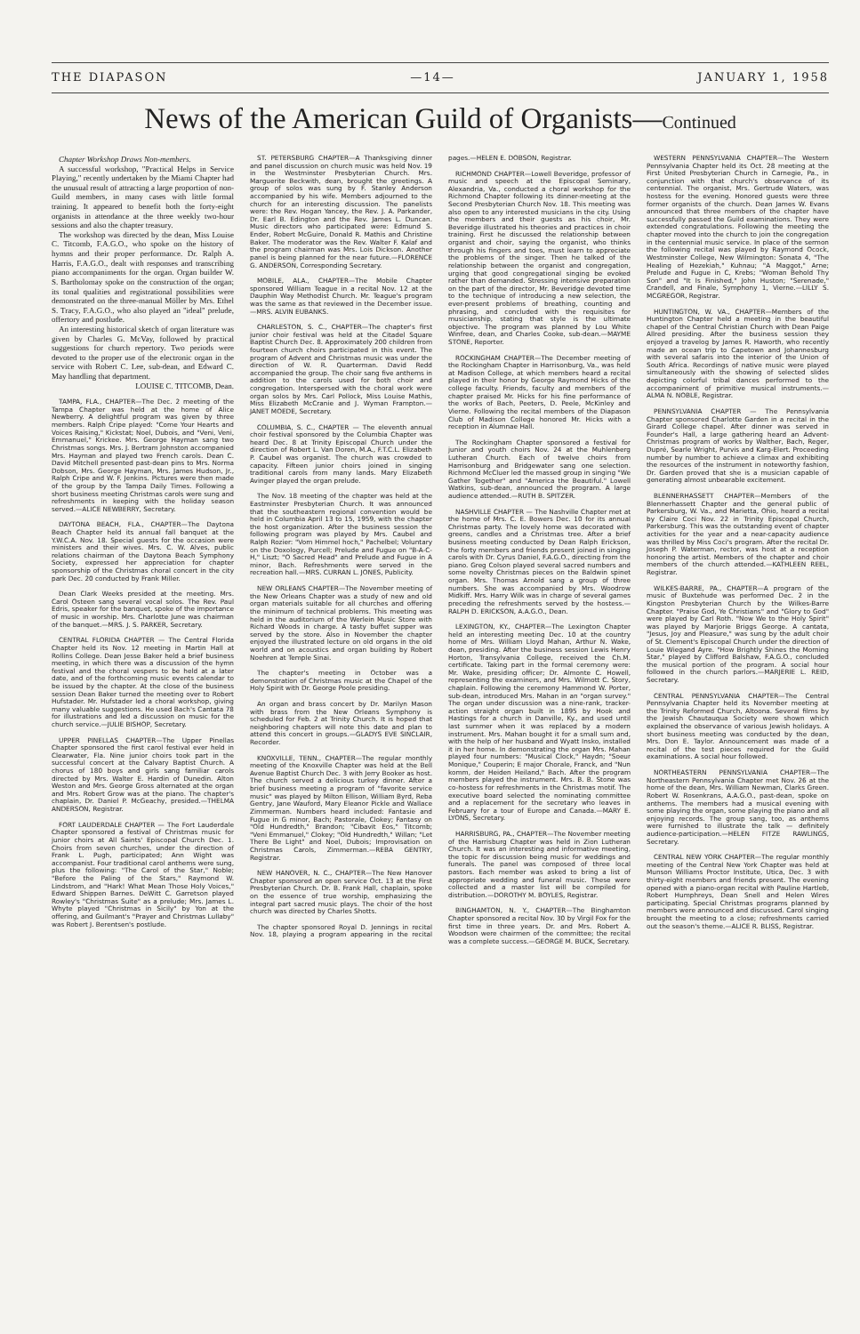THE DIAPASON —14— JANUARY 1, 1958
News of the American Guild of Organists—Continued
Chapter Workshop Draws Non-members.
A successful workshop, "Practical Helps in Service Playing," recently undertaken by the Miami Chapter had the unusual result of attracting a large proportion of non-Guild members, in many cases with little formal training. It appeared to benefit both the forty-eight organists in attendance at the three weekly two-hour sessions and also the chapter treasury.
The workshop was directed by the dean, Miss Louise C. Titcomb, F.A.G.O., who spoke on the history of hymns and their proper performance. Dr. Ralph A. Harris, F.A.G.O., dealt with responses and transcribing piano accompaniments for the organ. Organ builder W. S. Bartholomay spoke on the construction of the organ; its tonal qualities and registrational possibilities were demonstrated on the three-manual Möller by Mrs. Ethel S. Tracy, F.A.G.O., who also played an "ideal" prelude, offertory and postlude.
An interesting historical sketch of organ literature was given by Charles G. McVay, followed by practical suggestions for church repertory. Two periods were devoted to the proper use of the electronic organ in the service with Robert C. Lee, sub-dean, and Edward C. May handling that department.
LOUISE C. TITCOMB, Dean.
TAMPA, FLA., CHAPTER—The Dec. 2 meeting of the Tampa Chapter was held at the home of Alice Newberry. A delightful program was given by three members. Ralph Cripe played: "Come Your Hearts and Voices Raising," Kickstat; Noel, Dubois, and "Veni, Veni, Emmanuel," Krickee. Mrs. George Hayman sang two Christmas songs. Mrs. J. Bertram Johnston accompanied Mrs. Hayman and played two French carols. Dean C. David Mitchell presented past-dean pins to Mrs. Norma Dobson, Mrs. George Hayman, Mrs. James Hudson, Jr., Ralph Cripe and W. F. Jenkins. Pictures were then made of the group by the Tampa Daily Times. Following a short business meeting Christmas carols were sung and refreshments in keeping with the holiday season served.—ALICE NEWBERRY, Secretary.
DAYTONA BEACH, FLA., CHAPTER—The Daytona Beach Chapter held its annual fall banquet at the Y.W.C.A. Nov. 18. Special guests for the occasion were ministers and their wives. Mrs. C. W. Alves, public relations chairman of the Daytona Beach Symphony Society, expressed her appreciation for chapter sponsorship of the Christmas choral concert in the city park Dec. 20 conducted by Frank Miller.
Dean Clark Weeks presided at the meeting. Mrs. Carol Osteen sang several vocal solos. The Rev. Paul Edris, speaker for the banquet, spoke of the importance of music in worship. Mrs. Charlotte June was chairman of the banquet.—MRS. J. S. PARKER, Secretary.
CENTRAL FLORIDA CHAPTER — The Central Florida Chapter held its Nov. 12 meeting in Martin Hall at Rollins College. Dean Jesse Baker held a brief business meeting, in which there was a discussion of the hymn festival and the choral vespers to be held at a later date, and of the forthcoming music events calendar to be issued by the chapter. At the close of the business session Dean Baker turned the meeting over to Robert Hufstader. Mr. Hufstader led a choral workshop, giving many valuable suggestions. He used Bach's Cantata 78 for illustrations and led a discussion on music for the church service.—JULIE BISHOP, Secretary.
UPPER PINELLAS CHAPTER—The Upper Pinellas Chapter sponsored the first carol festival ever held in Clearwater, Fla. Nine junior choirs took part in the successful concert at the Calvary Baptist Church. A chorus of 180 boys and girls sang familiar carols directed by Mrs. Walter E. Hardin of Dunedin. Alton Weston and Mrs. George Gross alternated at the organ and Mrs. Robert Grow was at the piano. The chapter's chaplain, Dr. Daniel P. McGeachy, presided.—THELMA ANDERSON, Registrar.
FORT LAUDERDALE CHAPTER — The Fort Lauderdale Chapter sponsored a festival of Christmas music for junior choirs at All Saints' Episcopal Church Dec. 1. Choirs from seven churches, under the direction of Frank L. Pugh, participated; Ann Wight was accompanist. Four traditional carol anthems were sung, plus the following: "The Carol of the Star," Noble; "Before the Paling of the Stars," Raymond W. Lindstrom, and "Hark! What Mean Those Holy Voices," Edward Shippen Barnes. DeWitt C. Garretson played Rowley's "Christmas Suite" as a prelude; Mrs. James L. Whyte played "Christmas in Sicily" by Yon at the offering, and Guilmant's "Prayer and Christmas Lullaby" was Robert J. Berentsen's postlude.
ST. PETERSBURG CHAPTER—A Thanksgiving dinner and panel discussion on church music was held Nov. 19 in the Westminster Presbyterian Church. Mrs. Marguerite Beckwith, dean, brought the greetings. A group of solos was sung by F. Stanley Anderson accompanied by his wife. Members adjourned to the church for an interesting discussion. The panelists were: the Rev. Hogan Yancey, the Rev. J. A. Parkander, Dr. Earl B. Edington and the Rev. James L. Duncan. Music directors who participated were: Edmund S. Ender, Robert McGuire, Donald R. Mathis and Christine Baker. The moderator was the Rev. Walter F. Kalaf and the program chairman was Mrs. Lois Dickson. Another panel is being planned for the near future.—FLORENCE G. ANDERSON, Corresponding Secretary.
MOBILE, ALA., CHAPTER—The Mobile Chapter sponsored William Teague in a recital Nov. 12 at the Dauphin Way Methodist Church. Mr. Teague's program was the same as that reviewed in the December issue.—MRS. ALVIN EUBANKS.
CHARLESTON, S. C., CHAPTER—The chapter's first junior choir festival was held at the Citadel Square Baptist Church Dec. 8. Approximately 200 children from fourteen church choirs participated in this event. The program of Advent and Christmas music was under the direction of W. R. Quarterman. David Redd accompanied the group. The choir sang five anthems in addition to the carols used for both choir and congregation. Interspersed with the choral work were organ solos by Mrs. Carl Pollock, Miss Louise Mathis, Miss Elizabeth McCranie and J. Wyman Frampton.—JANET MOEDE, Secretary.
COLUMBIA, S. C., CHAPTER — The eleventh annual choir festival sponsored by the Columbia Chapter was heard Dec. 8 at Trinity Episcopal Church under the direction of Robert L. Van Doren, M.A., F.T.C.L. Elizabeth P. Caubel was organist. The church was crowded to capacity. Fifteen junior choirs joined in singing traditional carols from many lands. Mary Elizabeth Avinger played the organ prelude.
The Nov. 18 meeting of the chapter was held at the Eastminster Presbyterian Church. It was announced that the southeastern regional convention would be held in Columbia April 13 to 15, 1959, with the chapter the host organization. After the business session the following program was played by Mrs. Caubel and Ralph Rozier: "Vom Himmel hoch," Pachelbel; Voluntary on the Doxology, Purcell; Prelude and Fugue on "B-A-C-H," Liszt; "O Sacred Head" and Prelude and Fugue in A minor, Bach. Refreshments were served in the recreation hall.—MRS. CURRAN L. JONES, Publicity.
NEW ORLEANS CHAPTER—The November meeting of the New Orleans Chapter was a study of new and old organ materials suitable for all churches and offering the minimum of technical problems. This meeting was held in the auditorium of the Werlein Music Store with Richard Woods in charge. A tasty buffet supper was served by the store. Also in November the chapter enjoyed the illustrated lecture on old organs in the old world and on acoustics and organ building by Robert Noehren at Temple Sinai.
The chapter's meeting in October was a demonstration of Christmas music at the Chapel of the Holy Spirit with Dr. George Poole presiding.
An organ and brass concert by Dr. Marilyn Mason with brass from the New Orleans Symphony is scheduled for Feb. 2 at Trinity Church. It is hoped that neighboring chapters will note this date and plan to attend this concert in groups.—GLADYS EVE SINCLAIR, Recorder.
KNOXVILLE, TENN., CHAPTER—The regular monthly meeting of the Knoxville Chapter was held at the Bell Avenue Baptist Church Dec. 3 with Jerry Booker as host. The church served a delicious turkey dinner. After a brief business meeting a program of "favorite service music" was played by Milton Ellison, William Byrd, Reba Gentry, Jane Wauford, Mary Eleanor Pickle and Wallace Zimmerman. Numbers heard included: Fantasie and Fugue in G minor, Bach; Pastorale, Clokey; Fantasy on "Old Hundredth," Brandon; "Cibavit Eos," Titcomb; "Veni Emmanuel," Clokey; "Old Hundredth," Willan; "Let There Be Light" and Noel, Dubois; Improvisation on Christmas Carols, Zimmerman.—REBA GENTRY, Registrar.
NEW HANOVER, N. C., CHAPTER—The New Hanover Chapter sponsored an open service Oct. 13 at the First Presbyterian Church. Dr. B. Frank Hall, chaplain, spoke on the essence of true worship, emphasizing the integral part sacred music plays. The choir of the host church was directed by Charles Shotts.
The chapter sponsored Royal D. Jennings in recital Nov. 18, playing a program appearing in the recital pages.—HELEN E. DOBSON, Registrar.
RICHMOND CHAPTER—Lowell Beveridge, professor of music and speech at the Episcopal Seminary, Alexandria, Va., conducted a choral workshop for the Richmond Chapter following its dinner-meeting at the Second Presbyterian Church Nov. 18. This meeting was also open to any interested musicians in the city. Using the members and their guests as his choir, Mr. Beveridge illustrated his theories and practices in choir training. First he discussed the relationship between organist and choir, saying the organist, who thinks through his fingers and toes, must learn to appreciate the problems of the singer. Then he talked of the relationship between the organist and congregation, urging that good congregational singing be evoked rather than demanded. Stressing intensive preparation on the part of the director, Mr. Beveridge devoted time to the technique of introducing a new selection, the ever-present problems of breathing, counting and phrasing, and concluded with the requisites for musicianship, stating that style is the ultimate objective. The program was planned by Lou White Winfree, dean, and Charles Cooke, sub-dean.—MAYME STONE, Reporter.
ROCKINGHAM CHAPTER—The December meeting of the Rockingham Chapter in Harrisonburg, Va., was held at Madison College, at which members heard a recital played in their honor by George Raymond Hicks of the college faculty. Friends, faculty and members of the chapter praised Mr. Hicks for his fine performance of the works of Bach, Peeters, D. Peele, McKinley and Vierne. Following the recital members of the Diapason Club of Madison College honored Mr. Hicks with a reception in Alumnae Hall.
The Rockingham Chapter sponsored a festival for junior and youth choirs Nov. 24 at the Muhlenberg Lutheran Church. Each of twelve choirs from Harrisonburg and Bridgewater sang one selection. Richmond McCluer led the massed group in singing "We Gather Together" and "America the Beautiful." Lowell Watkins, sub-dean, announced the program. A large audience attended.—RUTH B. SPITZER.
NASHVILLE CHAPTER — The Nashville Chapter met at the home of Mrs. C. E. Bowers Dec. 10 for its annual Christmas party. The lovely home was decorated with greens, candles and a Christmas tree. After a brief business meeting conducted by Dean Ralph Erickson, the forty members and friends present joined in singing carols with Dr. Cyrus Daniel, F.A.G.O., directing from the piano. Greg Colson played several sacred numbers and some novelty Christmas pieces on the Baldwin spinet organ. Mrs. Thomas Arnold sang a group of three numbers. She was accompanied by Mrs. Woodrow Midkiff. Mrs. Harry Wilk was in charge of several games preceding the refreshments served by the hostess.—RALPH D. ERICKSON, A.A.G.O., Dean.
LEXINGTON, KY., CHAPTER—The Lexington Chapter held an interesting meeting Dec. 10 at the country home of Mrs. William Lloyd Mahan, Arthur N. Wake, dean, presiding. After the business session Lewis Henry Horton, Transylvania College, received the Ch.M. certificate. Taking part in the formal ceremony were: Mr. Wake, presiding officer; Dr. Almonte C. Howell, representing the examiners, and Mrs. Wilmott C. Story, chaplain. Following the ceremony Hammond W. Porter, sub-dean, introduced Mrs. Mahan in an "organ survey." The organ under discussion was a nine-rank, tracker-action straight organ built in 1895 by Hook and Hastings for a church in Danville, Ky., and used until last summer when it was replaced by a modern instrument. Mrs. Mahan bought it for a small sum and, with the help of her husband and Wyatt Insko, installed it in her home. In demonstrating the organ Mrs. Mahan played four numbers: "Musical Clock," Haydn; "Soeur Monique," Couperin; E major Chorale, Franck, and "Nun komm, der Heiden Heiland," Bach. After the program members played the instrument. Mrs. B. B. Stone was co-hostess for refreshments in the Christmas motif. The executive board selected the nominating committee and a replacement for the secretary who leaves in February for a tour of Europe and Canada.—MARY E. LYONS, Secretary.
HARRISBURG, PA., CHAPTER—The November meeting of the Harrisburg Chapter was held in Zion Lutheran Church. It was an interesting and informative meeting, the topic for discussion being music for weddings and funerals. The panel was composed of three local pastors. Each member was asked to bring a list of appropriate wedding and funeral music. These were collected and a master list will be compiled for distribution.—DOROTHY M. BOYLES, Registrar.
BINGHAMTON, N. Y., CHAPTER—The Binghamton Chapter sponsored a recital Nov. 30 by Virgil Fox for the first time in three years. Dr. and Mrs. Robert A. Woodson were chairmen of the committee; the recital was a complete success.—GEORGE M. BUCK, Secretary.
WESTERN PENNSYLVANIA CHAPTER—The Western Pennsylvania Chapter held its Oct. 28 meeting at the First United Presbyterian Church in Carnegie, Pa., in conjunction with that church's observance of its centennial. The organist, Mrs. Gertrude Waters, was hostess for the evening. Honored guests were three former organists of the church. Dean James W. Evans announced that three members of the chapter have successfully passed the Guild examinations. They were extended congratulations. Following the meeting the chapter moved into the church to join the congregation in the centennial music service. In place of the sermon the following recital was played by Raymond Ocock, Westminster College, New Wilmington: Sonata 4, "The Healing of Hezekiah," Kuhnau; "A Maggot," Arne; Prelude and Fugue in C, Krebs; "Woman Behold Thy Son" and "It Is Finished," John Huston; "Serenade," Crandell, and Finale, Symphony 1, Vierne.—LILLY S. MCGREGOR, Registrar.
HUNTINGTON, W. VA., CHAPTER—Members of the Huntington Chapter held a meeting in the beautiful chapel of the Central Christian Church with Dean Paige Allred presiding. After the business session they enjoyed a travelog by James R. Haworth, who recently made an ocean trip to Capetown and Johannesburg with several safaris into the interior of the Union of South Africa. Recordings of native music were played simultaneously with the showing of selected slides depicting colorful tribal dances performed to the accompaniment of primitive musical instruments.—ALMA N. NOBLE, Registrar.
PENNSYLVANIA CHAPTER — The Pennsylvania Chapter sponsored Charlotte Garden in a recital in the Girard College chapel. After dinner was served in Founder's Hall, a large gathering heard an Advent-Christmas program of works by Walther, Bach, Reger, Dupré, Searle Wright, Purvis and Karg-Elert. Proceeding number by number to achieve a climax and exhibiting the resources of the instrument in noteworthy fashion, Dr. Garden proved that she is a musician capable of generating almost unbearable excitement.
BLENNERHASSETT CHAPTER—Members of the Blennerhassett Chapter and the general public of Parkersburg, W. Va., and Marietta, Ohio, heard a recital by Claire Coci Nov. 22 in Trinity Episcopal Church, Parkersburg. This was the outstanding event of chapter activities for the year and a near-capacity audience was thrilled by Miss Coci's program. After the recital Dr. Joseph P. Waterman, rector, was host at a reception honoring the artist. Members of the chapter and choir members of the church attended.—KATHLEEN REEL, Registrar.
WILKES-BARRE, PA., CHAPTER—A program of the music of Buxtehude was performed Dec. 2 in the Kingston Presbyterian Church by the Wilkes-Barre Chapter. "Praise God, Ye Christians" and "Glory to God" were played by Carl Roth. "Now We to the Holy Spirit" was played by Marjorie Briggs George. A cantata, "Jesus, Joy and Pleasure," was sung by the adult choir of St. Clement's Episcopal Church under the direction of Louie Wiegand Ayre. "How Brightly Shines the Morning Star," played by Clifford Balshaw, F.A.G.O., concluded the musical portion of the program. A social hour followed in the church parlors.—MARJERIE L. REID, Secretary.
CENTRAL PENNSYLVANIA CHAPTER—The Central Pennsylvania Chapter held its November meeting at the Trinity Reformed Church, Altoona. Several films by the Jewish Chautauqua Society were shown which explained the observance of various Jewish holidays. A short business meeting was conducted by the dean, Mrs. Don E. Taylor. Announcement was made of a recital of the test pieces required for the Guild examinations. A social hour followed.
NORTHEASTERN PENNSYLVANIA CHAPTER—The Northeastern Pennsylvania Chapter met Nov. 26 at the home of the dean, Mrs. William Newman, Clarks Green. Robert W. Rosenkrans, A.A.G.O., past-dean, spoke on anthems. The members had a musical evening with some playing the organ, some playing the piano and all enjoying records. The group sang, too, as anthems were furnished to illustrate the talk — definitely audience-participation.—HELEN FITZE RAWLINGS, Secretary.
CENTRAL NEW YORK CHAPTER—The regular monthly meeting of the Central New York Chapter was held at Munson Williams Proctor Institute, Utica, Dec. 3 with thirty-eight members and friends present. The evening opened with a piano-organ recital with Pauline Hartleb, Robert Humphreys, Dean Snell and Helen Wires participating. Special Christmas programs planned by members were announced and discussed. Carol singing brought the meeting to a close; refreshments carried out the season's theme.—ALICE R. BLISS, Registrar.